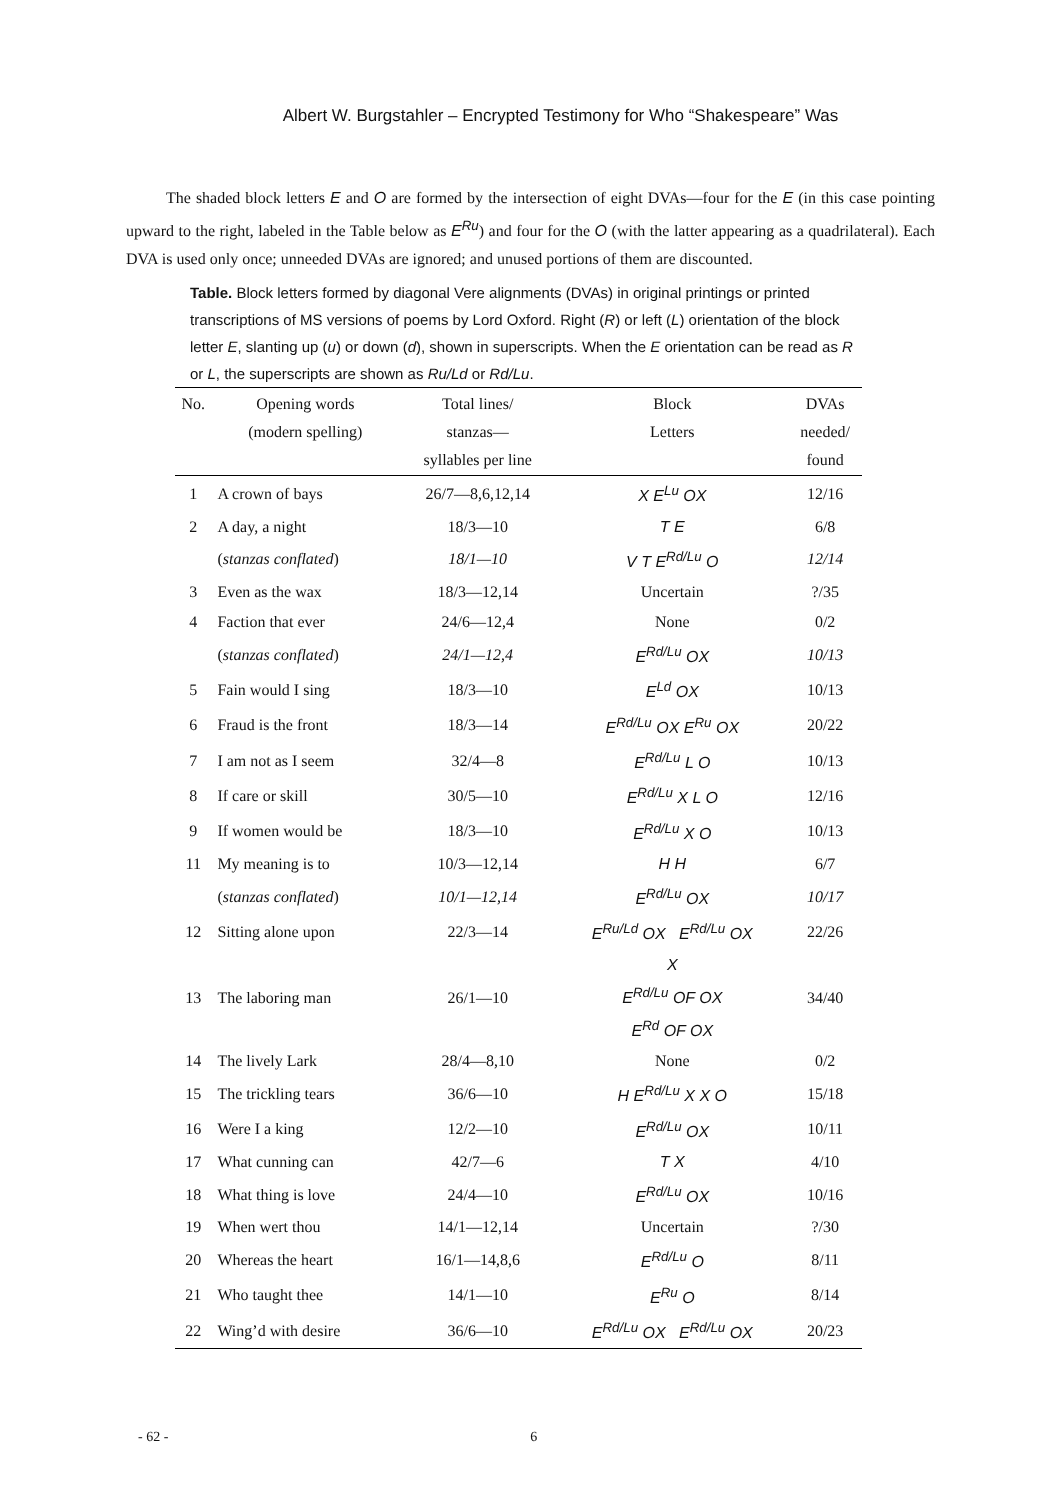Albert W. Burgstahler – Encrypted Testimony for Who “Shakespeare” Was
The shaded block letters E and O are formed by the intersection of eight DVAs—four for the E (in this case pointing upward to the right, labeled in the Table below as E<sup>Ru</sup>) and four for the O (with the latter appearing as a quadrilateral). Each DVA is used only once; unneeded DVAs are ignored; and unused portions of them are discounted.
Table. Block letters formed by diagonal Vere alignments (DVAs) in original printings or printed transcriptions of MS versions of poems by Lord Oxford. Right (R) or left (L) orientation of the block letter E, slanting up (u) or down (d), shown in superscripts. When the E orientation can be read as R or L, the superscripts are shown as Ru/Ld or Rd/Lu.
| No. | Opening words (modern spelling) | Total lines/ stanzas— syllables per line | Block Letters | DVAs needed/ found |
| --- | --- | --- | --- | --- |
| 1 | A crown of bays | 26/7—8,6,12,14 | X E<sup>Lu</sup> OX | 12/16 |
| 2 | A day, a night | 18/3—10 | T E | 6/8 |
| | ( stanzas conflated ) | 18/1—10 | V T E<sup>Rd/Lu</sup> O | 12/14 |
| 3 | Even as the wax | 18/3—12,14 | Uncertain | ?/35 |
| 4 | Faction that ever | 24/6—12,4 | None | 0/2 |
| | ( stanzas conflated ) | 24/1—12,4 | E<sup>Rd/Lu</sup> OX | 10/13 |
| 5 | Fain would I sing | 18/3—10 | E<sup>Ld</sup> OX | 10/13 |
| 6 | Fraud is the front | 18/3—14 | E<sup>Rd/Lu</sup> OX E<sup>Ru</sup> OX | 20/22 |
| 7 | I am not as I seem | 32/4—8 | E<sup>Rd/Lu</sup> L O | 10/13 |
| 8 | If care or skill | 30/5—10 | E<sup>Rd/Lu</sup> X L O | 12/16 |
| 9 | If women would be | 18/3—10 | E<sup>Rd/Lu</sup> X O | 10/13 |
| 11 | My meaning is to | 10/3—12,14 | H H | 6/7 |
| | ( stanzas conflated ) | 10/1—12,14 | E<sup>Rd/Lu</sup> OX | 10/17 |
| 12 | Sitting alone upon | 22/3—14 | E<sup>Ru/Ld</sup> OX E<sup>Rd/Lu</sup> OX | 22/26 |
| 13 | The laboring man | 26/1—10 | X E<sup>Rd/Lu</sup> OF OX E<sup>Rd</sup> OF OX | 34/40 |
| 14 | The lively Lark | 28/4—8,10 | None | 0/2 |
| 15 | The trickling tears | 36/6—10 | H E<sup>Rd/Lu</sup> X X O | 15/18 |
| 16 | Were I a king | 12/2—10 | E<sup>Rd/Lu</sup> OX | 10/11 |
| 17 | What cunning can | 42/7—6 | T X | 4/10 |
| 18 | What thing is love | 24/4—10 | E<sup>Rd/Lu</sup> OX | 10/16 |
| 19 | When wert thou | 14/1—12,14 | Uncertain | ?/30 |
| 20 | Whereas the heart | 16/1—14,8,6 | E<sup>Rd/Lu</sup> O | 8/11 |
| 21 | Who taught thee | 14/1—10 | E<sup>Ru</sup> O | 8/14 |
| 22 | Wing’d with desire | 36/6—10 | E<sup>Rd/Lu</sup> OX E<sup>Rd/Lu</sup> OX | 20/23 |
- 62 - 6